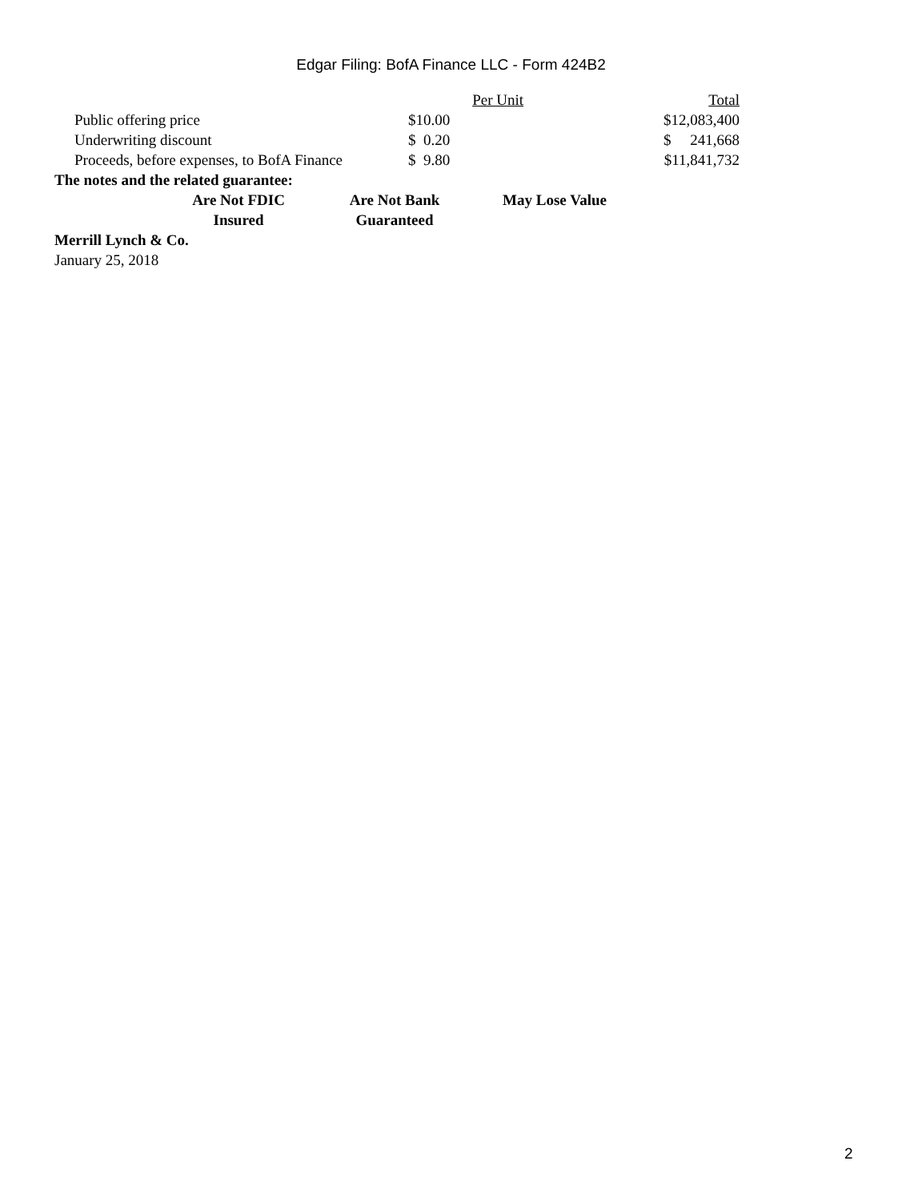Edgar Filing: BofA Finance LLC - Form 424B2
| | Per Unit | | Total |
| --- | --- | --- | --- |
| Public offering price | $10.00 | | $12,083,400 |
| Underwriting discount | $ 0.20 | | $ 241,668 |
| Proceeds, before expenses, to BofA Finance | $ 9.80 | | $11,841,732 |
The notes and the related guarantee:
| Are Not FDIC Insured | Are Not Bank Guaranteed | May Lose Value |
Merrill Lynch & Co.
January 25, 2018
2